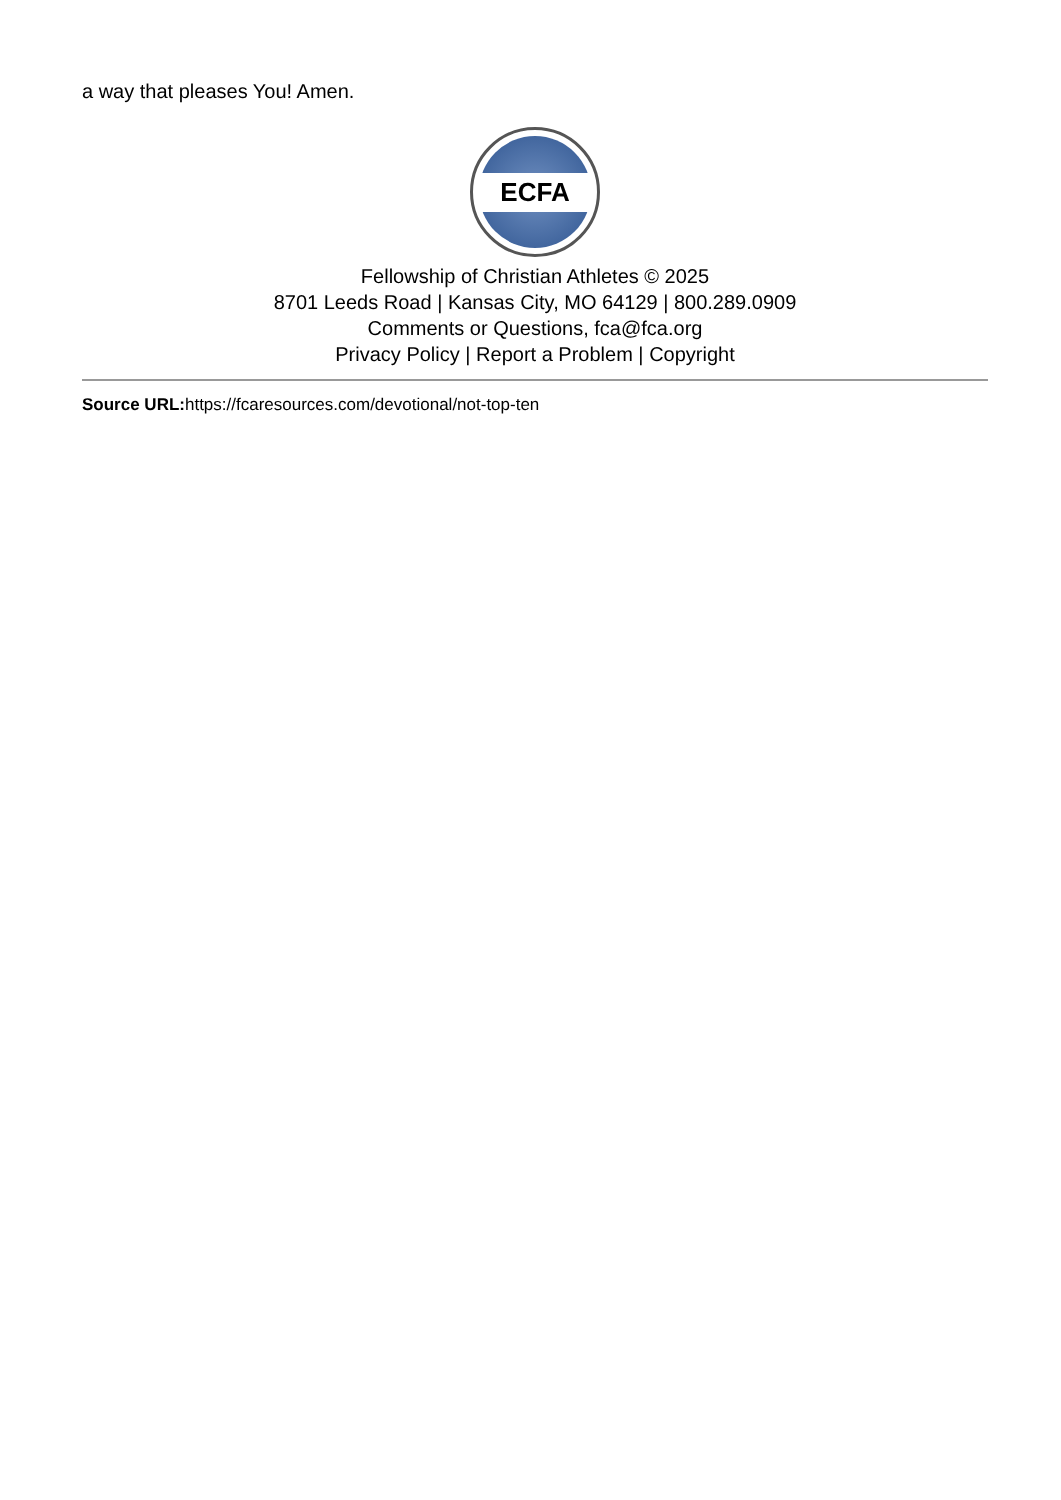a way that pleases You! Amen.
ECFA
Fellowship of Christian Athletes © 2025
8701 Leeds Road | Kansas City, MO 64129 | 800.289.0909
Comments or Questions, fca@fca.org
Privacy Policy | Report a Problem | Copyright
Source URL: https://fcaresources.com/devotional/not-top-ten